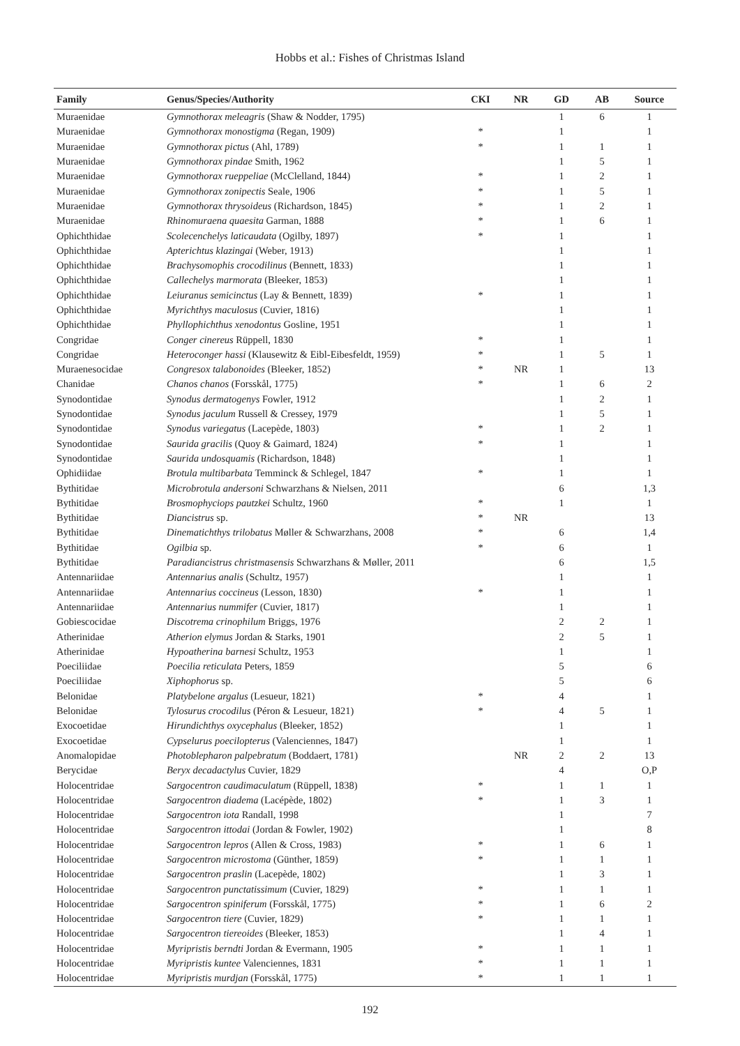Hobbs et al.: Fishes of Christmas Island
| Family | Genus/Species/Authority | CKI | NR | GD | AB | Source |
| --- | --- | --- | --- | --- | --- | --- |
| Muraenidae | Gymnothorax meleagris (Shaw & Nodder, 1795) | | | 1 | 6 | 1 |
| Muraenidae | Gymnothorax monostigma (Regan, 1909) | * | | 1 | | 1 |
| Muraenidae | Gymnothorax pictus (Ahl, 1789) | * | | 1 | 1 | 1 |
| Muraenidae | Gymnothorax pindae Smith, 1962 | | | 1 | 5 | 1 |
| Muraenidae | Gymnothorax rueppeliae (McClelland, 1844) | * | | 1 | 2 | 1 |
| Muraenidae | Gymnothorax zonipectis Seale, 1906 | * | | 1 | 5 | 1 |
| Muraenidae | Gymnothorax thrysoideus (Richardson, 1845) | * | | 1 | 2 | 1 |
| Muraenidae | Rhinomuraena quaesita Garman, 1888 | * | | 1 | 6 | 1 |
| Ophichthidae | Scolecenchelys laticaudata (Ogilby, 1897) | * | | 1 | | 1 |
| Ophichthidae | Apterichtus klazingai (Weber, 1913) | | | 1 | | 1 |
| Ophichthidae | Brachysomophis crocodilinus (Bennett, 1833) | | | 1 | | 1 |
| Ophichthidae | Callechelys marmorata (Bleeker, 1853) | | | 1 | | 1 |
| Ophichthidae | Leiuranus semicinctus (Lay & Bennett, 1839) | * | | 1 | | 1 |
| Ophichthidae | Myrichthys maculosus (Cuvier, 1816) | | | 1 | | 1 |
| Ophichthidae | Phyllophichthus xenodontus Gosline, 1951 | | | 1 | | 1 |
| Congridae | Conger cinereus Rüppell, 1830 | * | | 1 | | 1 |
| Congridae | Heteroconger hassi (Klausewitz & Eibl-Eibesfeldt, 1959) | * | | 1 | 5 | 1 |
| Muraenesocidae | Congresox talabonoides (Bleeker, 1852) | * | NR | 1 | | 13 |
| Chanidae | Chanos chanos (Forsskål, 1775) | * | | 1 | 6 | 2 |
| Synodontidae | Synodus dermatogenys Fowler, 1912 | | | 1 | 2 | 1 |
| Synodontidae | Synodus jaculum Russell & Cressey, 1979 | | | 1 | 5 | 1 |
| Synodontidae | Synodus variegatus (Lacepède, 1803) | * | | 1 | 2 | 1 |
| Synodontidae | Saurida gracilis (Quoy & Gaimard, 1824) | * | | 1 | | 1 |
| Synodontidae | Saurida undosquamis (Richardson, 1848) | | | 1 | | 1 |
| Ophidiidae | Brotula multibarbata Temminck & Schlegel, 1847 | * | | 1 | | 1 |
| Bythitidae | Microbrotula andersoni Schwarzhans & Nielsen, 2011 | | | 6 | | 1,3 |
| Bythitidae | Brosmophyciops pautzkei Schultz, 1960 | * | | 1 | | 1 |
| Bythitidae | Diancistrus sp. | * | NR | | | 13 |
| Bythitidae | Dinematichthys trilobatus Møller & Schwarzhans, 2008 | * | | 6 | | 1,4 |
| Bythitidae | Ogilbia sp. | * | | 6 | | 1 |
| Bythitidae | Paradiancistrus christmasensis Schwarzhans & Møller, 2011 | | | 6 | | 1,5 |
| Antennariidae | Antennarius analis (Schultz, 1957) | | | 1 | | 1 |
| Antennariidae | Antennarius coccineus (Lesson, 1830) | * | | 1 | | 1 |
| Antennariidae | Antennarius nummifer (Cuvier, 1817) | | | 1 | | 1 |
| Gobiescocidae | Discotrema crinophilum Briggs, 1976 | | | 2 | 2 | 1 |
| Atherinidae | Atherion elymus Jordan & Starks, 1901 | | | 2 | 5 | 1 |
| Atherinidae | Hypoatherina barnesi Schultz, 1953 | | | 1 | | 1 |
| Poeciliidae | Poecilia reticulata Peters, 1859 | | | 5 | | 6 |
| Poeciliidae | Xiphophorus sp. | | | 5 | | 6 |
| Belonidae | Platybelone argalus (Lesueur, 1821) | * | | 4 | | 1 |
| Belonidae | Tylosurus crocodilus (Péron & Lesueur, 1821) | * | | 4 | 5 | 1 |
| Exocoetidae | Hirundichthys oxycephalus (Bleeker, 1852) | | | 1 | | 1 |
| Exocoetidae | Cypselurus poecilopterus (Valenciennes, 1847) | | | 1 | | 1 |
| Anomalopidae | Photoblepharon palpebratum (Boddaert, 1781) | | NR | 2 | 2 | 13 |
| Berycidae | Beryx decadactylus Cuvier, 1829 | | | 4 | | O,P |
| Holocentridae | Sargocentron caudimaculatum (Rüppell, 1838) | * | | 1 | 1 | 1 |
| Holocentridae | Sargocentron diadema (Lacépède, 1802) | * | | 1 | 3 | 1 |
| Holocentridae | Sargocentron iota Randall, 1998 | | | 1 | | 7 |
| Holocentridae | Sargocentron ittodai (Jordan & Fowler, 1902) | | | 1 | | 8 |
| Holocentridae | Sargocentron lepros (Allen & Cross, 1983) | * | | 1 | 6 | 1 |
| Holocentridae | Sargocentron microstoma (Günther, 1859) | * | | 1 | 1 | 1 |
| Holocentridae | Sargocentron praslin (Lacepède, 1802) | | | 1 | 3 | 1 |
| Holocentridae | Sargocentron punctatissimum (Cuvier, 1829) | * | | 1 | 1 | 1 |
| Holocentridae | Sargocentron spiniferum (Forsskål, 1775) | * | | 1 | 6 | 2 |
| Holocentridae | Sargocentron tiere (Cuvier, 1829) | * | | 1 | 1 | 1 |
| Holocentridae | Sargocentron tiereoides (Bleeker, 1853) | | | 1 | 4 | 1 |
| Holocentridae | Myripristis berndti Jordan & Evermann, 1905 | * | | 1 | 1 | 1 |
| Holocentridae | Myripristis kuntee Valenciennes, 1831 | * | | 1 | 1 | 1 |
| Holocentridae | Myripristis murdjan (Forsskål, 1775) | * | | 1 | 1 | 1 |
192